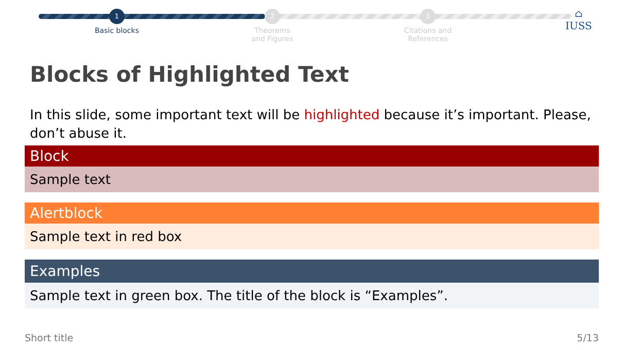1
Basic blocks
2
Theorems
and Figures
3
Citations and
References
⌂
IUSS
Blocks of Highlighted Text
In this slide, some important text will be highlighted because it’s important. Please, don’t abuse it.
Block
Sample text
Alertblock
Sample text in red box
Examples
Sample text in green box. The title of the block is “Examples”.
Short title 5/13